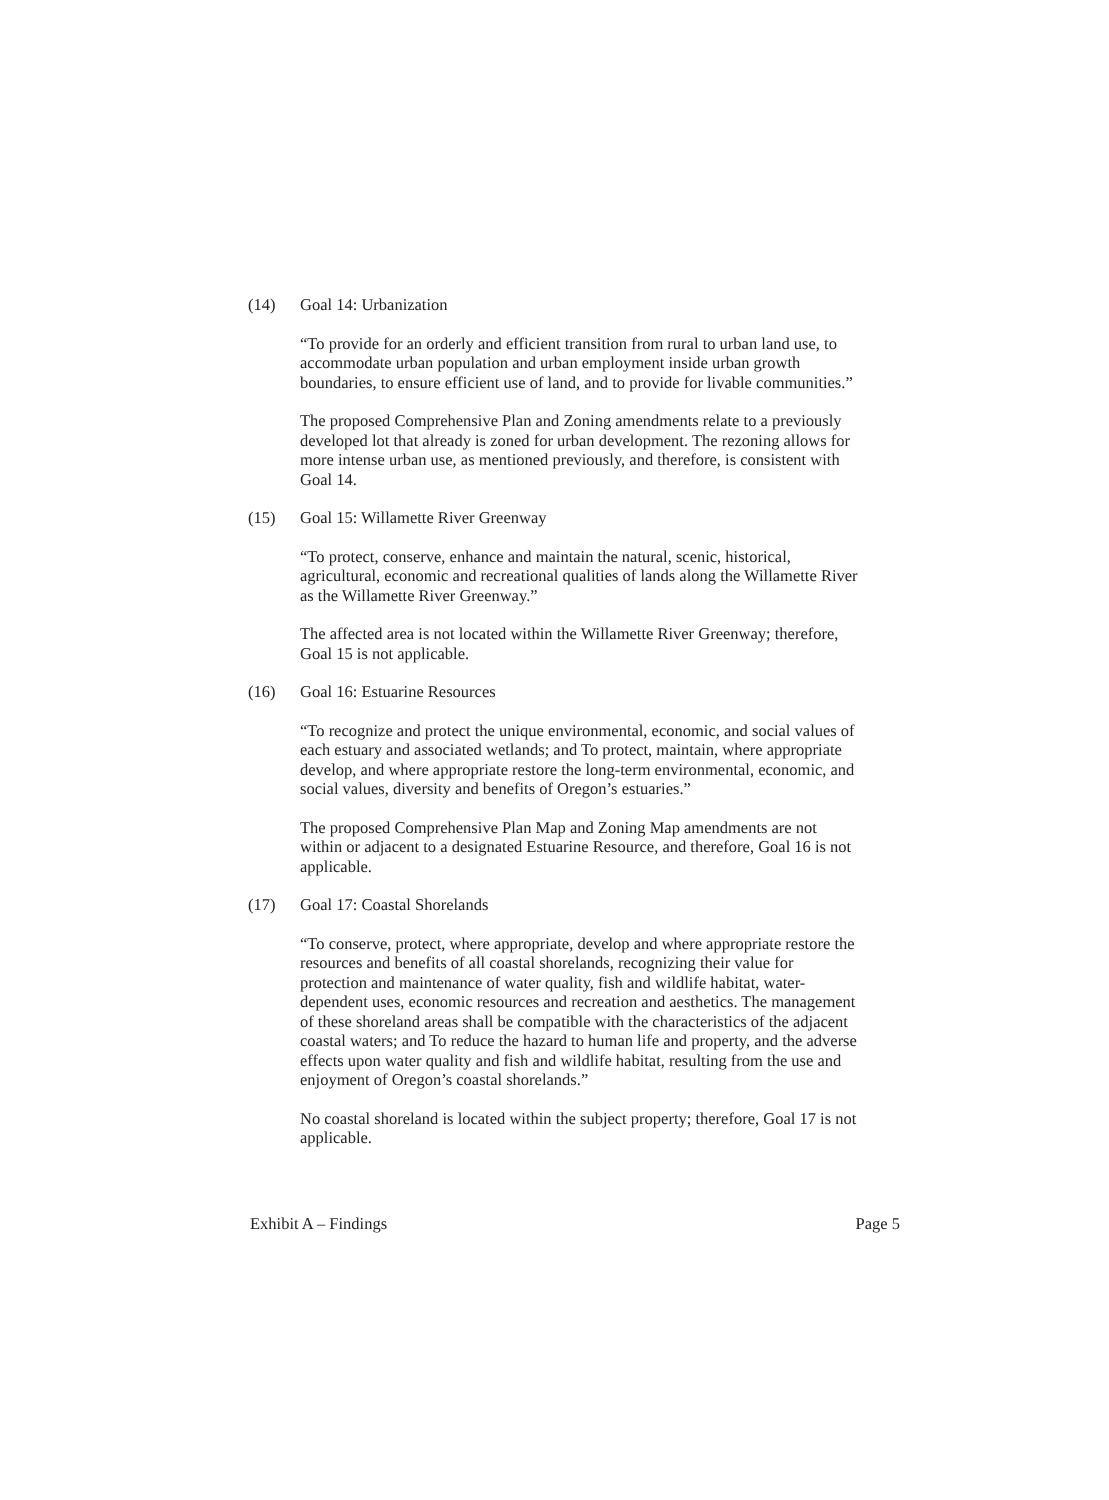(14) Goal 14: Urbanization
“To provide for an orderly and efficient transition from rural to urban land use, to accommodate urban population and urban employment inside urban growth boundaries, to ensure efficient use of land, and to provide for livable communities.”
The proposed Comprehensive Plan and Zoning amendments relate to a previously developed lot that already is zoned for urban development. The rezoning allows for more intense urban use, as mentioned previously, and therefore, is consistent with Goal 14.
(15) Goal 15: Willamette River Greenway
“To protect, conserve, enhance and maintain the natural, scenic, historical, agricultural, economic and recreational qualities of lands along the Willamette River as the Willamette River Greenway.”
The affected area is not located within the Willamette River Greenway; therefore, Goal 15 is not applicable.
(16) Goal 16: Estuarine Resources
“To recognize and protect the unique environmental, economic, and social values of each estuary and associated wetlands; and To protect, maintain, where appropriate develop, and where appropriate restore the long-term environmental, economic, and social values, diversity and benefits of Oregon’s estuaries.”
The proposed Comprehensive Plan Map and Zoning Map amendments are not within or adjacent to a designated Estuarine Resource, and therefore, Goal 16 is not applicable.
(17) Goal 17: Coastal Shorelands
“To conserve, protect, where appropriate, develop and where appropriate restore the resources and benefits of all coastal shorelands, recognizing their value for protection and maintenance of water quality, fish and wildlife habitat, water-dependent uses, economic resources and recreation and aesthetics. The management of these shoreland areas shall be compatible with the characteristics of the adjacent coastal waters; and To reduce the hazard to human life and property, and the adverse effects upon water quality and fish and wildlife habitat, resulting from the use and enjoyment of Oregon’s coastal shorelands.”
No coastal shoreland is located within the subject property; therefore, Goal 17 is not applicable.
Exhibit A – Findings Page 5